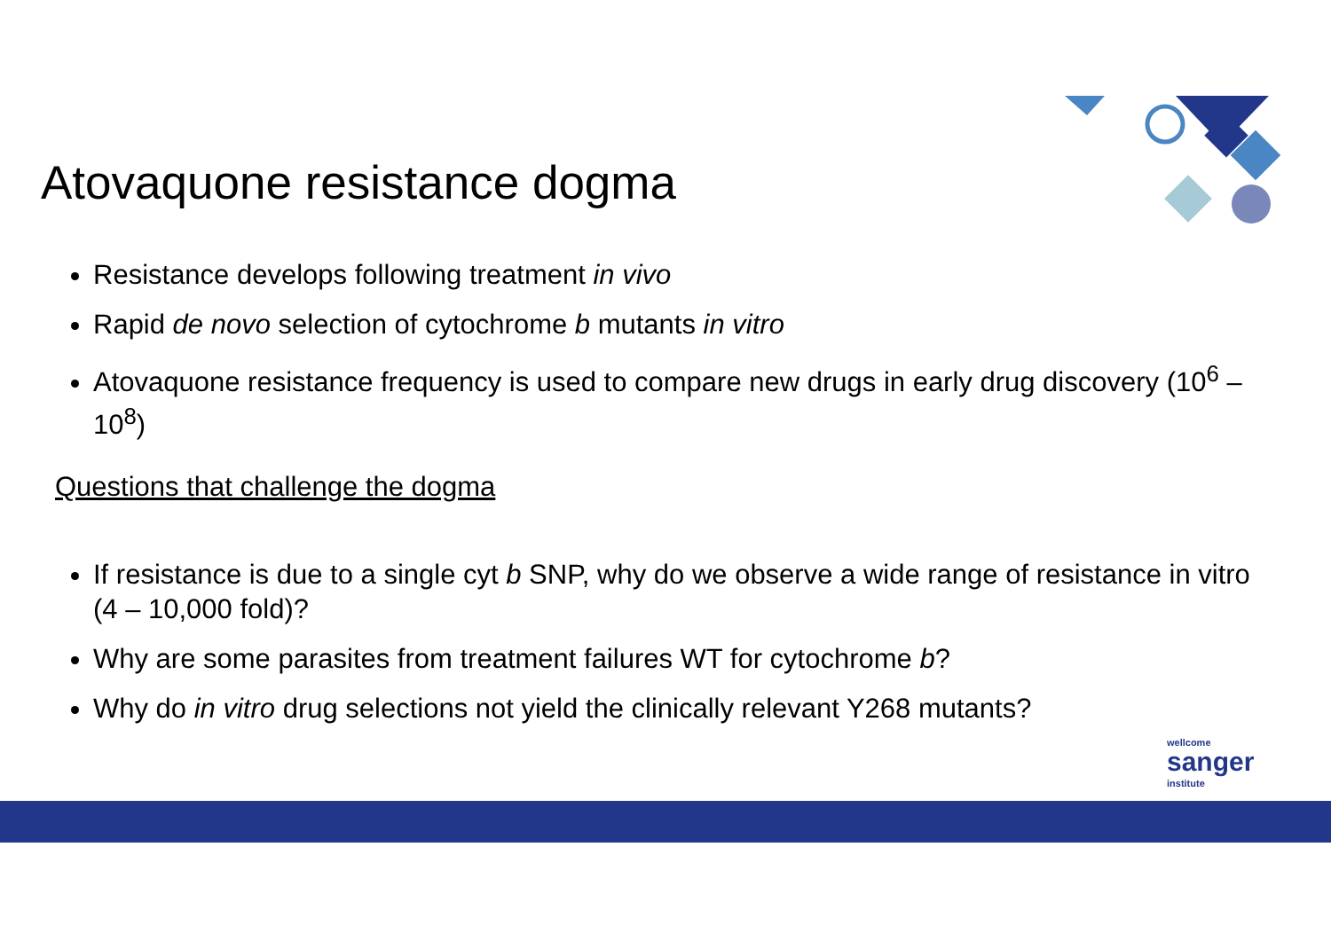Atovaquone resistance dogma
Resistance develops following treatment in vivo
Rapid de novo selection of cytochrome b mutants in vitro
Atovaquone resistance frequency is used to compare new drugs in early drug discovery (10<sup>6</sup> – 10<sup>8</sup>)
Questions that challenge the dogma
If resistance is due to a single cyt b SNP, why do we observe a wide range of resistance in vitro (4 – 10,000 fold)?
Why are some parasites from treatment failures WT for cytochrome b?
Why do in vitro drug selections not yield the clinically relevant Y268 mutants?
wellcome
sanger
institute